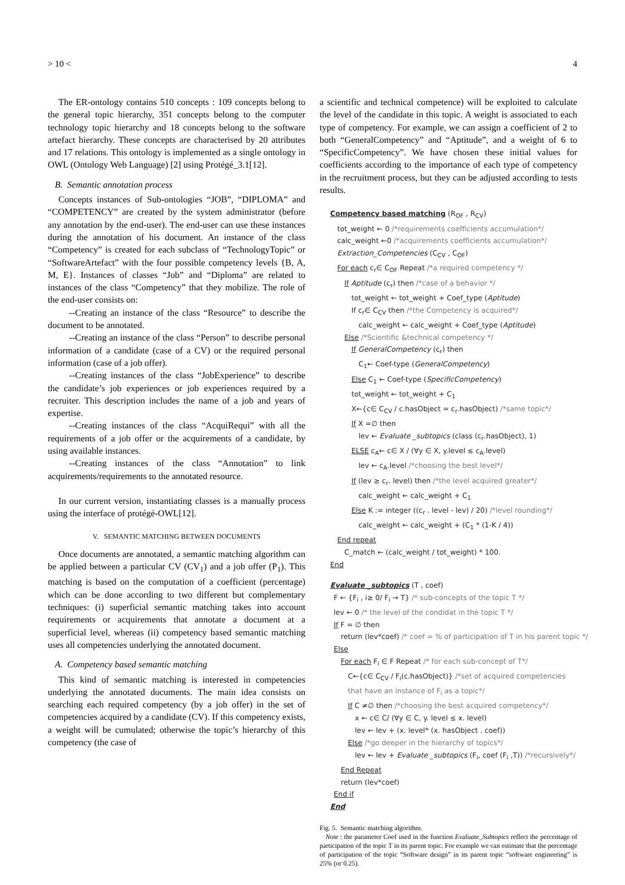> 10 < 4
The ER-ontology contains 510 concepts : 109 concepts belong to the general topic hierarchy, 351 concepts belong to the computer technology topic hierarchy and 18 concepts belong to the software artefact hierarchy. These concepts are characterised by 20 attributes and 17 relations. This ontology is implemented as a single ontology in OWL (Ontology Web Language) [2] using Protégé_3.1[12].
B. Semantic annotation process
Concepts instances of Sub-ontologies “JOB”, “DIPLOMA” and “COMPETENCY” are created by the system administrator (before any annotation by the end-user). The end-user can use these instances during the annotation of his document. An instance of the class “Competency” is created for each subclass of “TechnologyTopic” or “SoftwareArtefact” with the four possible competency levels {B, A, M, E}. Instances of classes “Job” and “Diploma” are related to instances of the class “Competency” that they mobilize. The role of the end-user consists on:
--Creating an instance of the class “Resource” to describe the document to be annotated.
--Creating an instance of the class “Person” to describe personal information of a candidate (case of a CV) or the required personal information (case of a job offer).
--Creating instances of the class “JobExperience” to describe the candidate’s job experiences or job experiences required by a recruiter. This description includes the name of a job and years of expertise.
--Creating instances of the class “AcquiRequi” with all the requirements of a job offer or the acquirements of a candidate, by using available instances.
--Creating instances of the class “Annotation” to link acquirements/requirements to the annotated resource.
In our current version, instantiating classes is a manually process using the interface of protégé-OWL[12].
V. SEMANTIC MATCHING BETWEEN DOCUMENTS
Once documents are annotated, a semantic matching algorithm can be applied between a particular CV (CV<sub>1</sub>) and a job offer (P<sub>1</sub>). This matching is based on the computation of a coefficient (percentage) which can be done according to two different but complementary techniques: (i) superficial semantic matching takes into account requirements or acquirements that annotate a document at a superficial level, whereas (ii) competency based semantic matching uses all competencies underlying the annotated document.
A. Competency based semantic matching
This kind of semantic matching is interested in competencies underlying the annotated documents. The main idea consists on searching each required competency (by a job offer) in the set of competencies acquired by a candidate (CV). If this competency exists, a weight will be cumulated; otherwise the topic’s hierarchy of this competency (the case of
a scientific and technical competence) will be exploited to calculate the level of the candidate in this topic. A weight is associated to each type of competency. For example, we can assign a coefficient of 2 to both “GeneralCompetency” and “Aptitude”, and a weight of 6 to “SpecificCompetency”. We have chosen these initial values for coefficients according to the importance of each type of competency in the recruitment process, but they can be adjusted according to tests results.
Competency based matching (R<sub>OF</sub> , R<sub>CV</sub>)
tot_weight ← 0 /*requirements coefficients accumulation*/
calc_weight ←0 /*acquirements coefficients accumulation*/
Extraction_Competencies (C<sub>CV</sub> , C<sub>OF</sub>)
For each c<sub>r</sub>∈ C<sub>OF</sub> Repeat /*a required competency */
If Aptitude (c<sub>r</sub>) then /*case of a behavior */
tot_weight ← tot_weight + Coef_type (Aptitude)
If c<sub>r</sub>∈ C<sub>CV</sub> then /*the Competency is acquired*/
calc_weight ← calc_weight + Coef_type (Aptitude)
Else /*Scientific &technical competency */
If GeneralCompetency (c<sub>r</sub>) then
C<sub>1</sub>← Coef-type (GeneralCompetency)
Else C<sub>1</sub> ← Coef-type (SpecificCompetency)
tot_weight ← tot_weight + C<sub>1</sub>
X←{c∈ C<sub>CV</sub> / c.hasObject = c<sub>r</sub>.hasObject) /*same topic*/
If X =∅ then
lev ← Evaluate _subtopics (class (c<sub>r</sub>.hasObject), 1)
ELSE c<sub>A</sub>← c∈ X / (∀y ∈ X, y.level ≤ c<sub>A</sub>.level)
lev ← c<sub>A</sub>.level /*choosing the best level*/
If (lev ≥ c<sub>r</sub>. level) then /*the level acquired greater*/
calc_weight ← calc_weight + C<sub>1</sub>
Else K := integer ((c<sub>r</sub> . level - lev) / 20) /*level rounding*/
calc_weight ← calc_weight + (C<sub>1</sub> * (1-K / 4))
End repeat
C_match ← (calc_weight / tot_weight) * 100.
End
Evaluate _subtopics (T , coef)
F ← {F<sub>i</sub> , i≥ 0/ F<sub>i</sub> → T} /* sub-concepts of the topic T */
lev ← 0 /* the level of the condidat in the topic T */
If F = ∅ then
return (lev*coef) /* coef = % of participation of T in his parent topic */
Else
For each F<sub>i</sub> ∈ F Repeat /* for each sub-concept of T*/
C←{c∈ C<sub>CV</sub> / F<sub>i</sub>(c.hasObject)} /*set of acquired competencies
that have an instance of F<sub>i</sub> as a topic*/
If C ≠∅ then /*choosing the best acquired competency*/
x ← c∈ C/ (∀y ∈ C, y. level ≤ x. level)
lev ← lev + (x. level* (x. hasObject . coef))
Else /*go deeper in the hierarchy of topics*/
lev ← lev + Evaluate _subtopics (F<sub>i</sub>, coef (F<sub>i</sub> ,T)) /*recursively*/
End Repeat
return (lev*coef)
End if
End
Fig. 5. Semantic matching algorithm.
Note : the parameter Coef used in the function Evaluate_Subtopics reflect the percentage of participation of the topic T in its parent topic. For example we can estimate that the percentage of participation of the topic “Software design” in its parent topic “software engineering” is 25% (or 0.25).